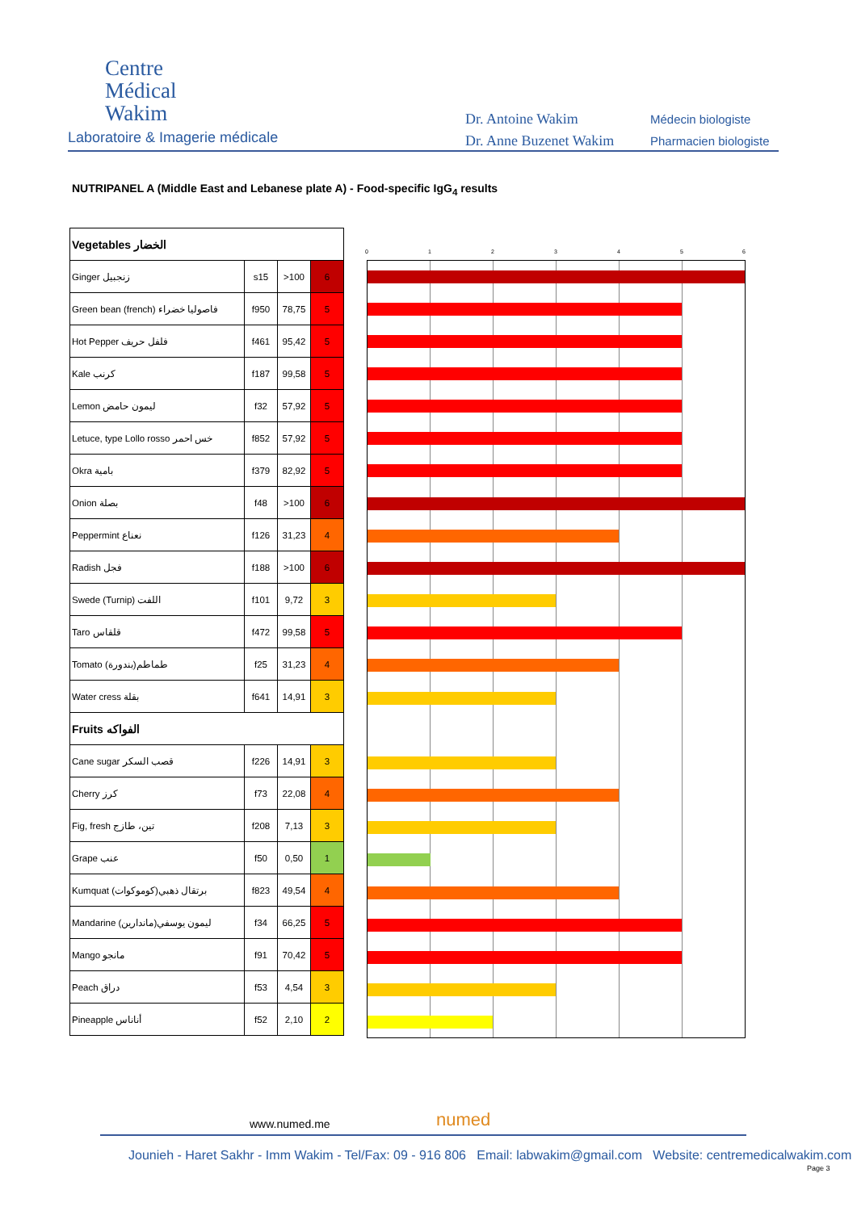Centre
Médical
Wakim
Laboratoire & Imagerie médicale
Dr. Antoine Wakim
Dr. Anne Buzenet Wakim
Médecin biologiste
Pharmacien biologiste
NUTRIPANEL A (Middle East and Lebanese plate A) - Food-specific IgG<sub>4</sub> results
| Vegetables الخضار | | | |
| Ginger زنجبيل | s15 | >100 | 6 |
| Green bean (french) فاصوليا خضراء | f950 | 78,75 | 5 |
| Hot Pepper فلفل حريف | f461 | 95,42 | 5 |
| Kale كرنب | f187 | 99,58 | 5 |
| Lemon ليمون حامض | f32 | 57,92 | 5 |
| Letuce, type Lollo rosso خس احمر | f852 | 57,92 | 5 |
| Okra بامية | f379 | 82,92 | 5 |
| Onion بصلة | f48 | >100 | 6 |
| Peppermint نعناع | f126 | 31,23 | 4 |
| Radish فجل | f188 | >100 | 6 |
| Swede (Turnip) اللفت | f101 | 9,72 | 3 |
| Taro قلقاس | f472 | 99,58 | 5 |
| Tomato (بندورة)طماطم | f25 | 31,23 | 4 |
| Water cress بقلة | f641 | 14,91 | 3 |
| Fruits الفواكه | | | |
| Cane sugar قصب السكر | f226 | 14,91 | 3 |
| Cherry كرز | f73 | 22,08 | 4 |
| Fig, fresh تين، طازج | f208 | 7,13 | 3 |
| Grape عنب | f50 | 0,50 | 1 |
| Kumquat (كوموكوات)برتقال ذهبي | f823 | 49,54 | 4 |
| Mandarine (ماندارين)ليمون يوسفي | f34 | 66,25 | 5 |
| Mango مانجو | f91 | 70,42 | 5 |
| Peach دراق | f53 | 4,54 | 3 |
| Pineapple أناناس | f52 | 2,10 | 2 |
0 1 2 3 4 5 6
www.numed.me numed
Jounieh - Haret Sakhr - Imm Wakim - Tel/Fax: 09 - 916 806 Email: labwakim@gmail.com Website: centremedicalwakim.com
Page 3